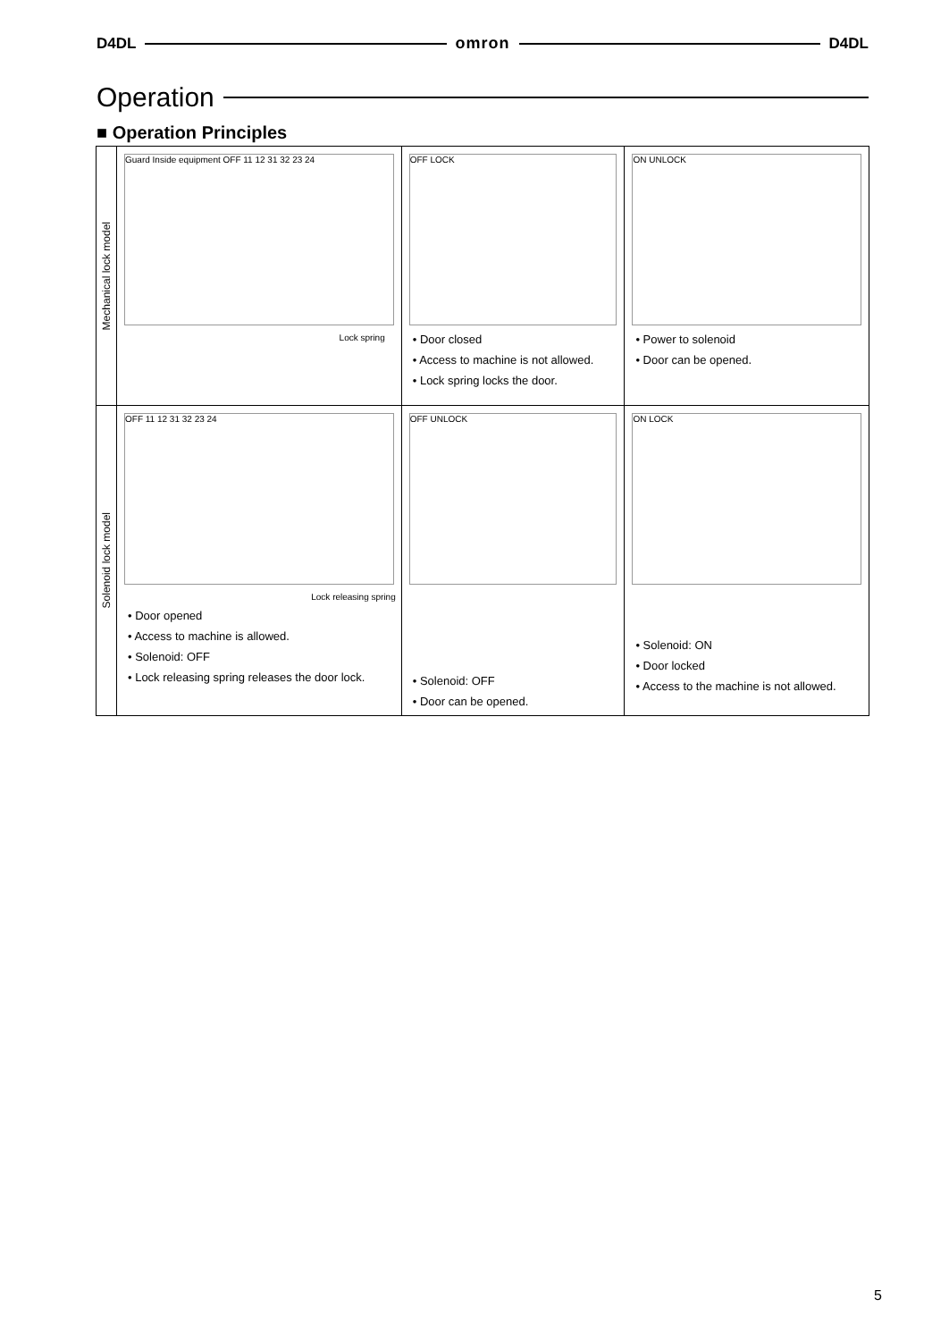D4DL omron D4DL
Operation
■ Operation Principles
| Mechanical lock model | Guard Inside equipment OFF 11 12 31 32 23 24 Lock spring | OFF LOCK • Door closed • Access to machine is not allowed. • Lock spring locks the door. | ON UNLOCK • Power to solenoid • Door can be opened. |
| Solenoid lock model | OFF 11 12 31 32 23 24 Lock releasing spring • Door opened • Access to machine is allowed. • Solenoid: OFF • Lock releasing spring releases the door lock. | OFF UNLOCK • Solenoid: OFF • Door can be opened. | ON LOCK • Solenoid: ON • Door locked • Access to the machine is not allowed. |
5